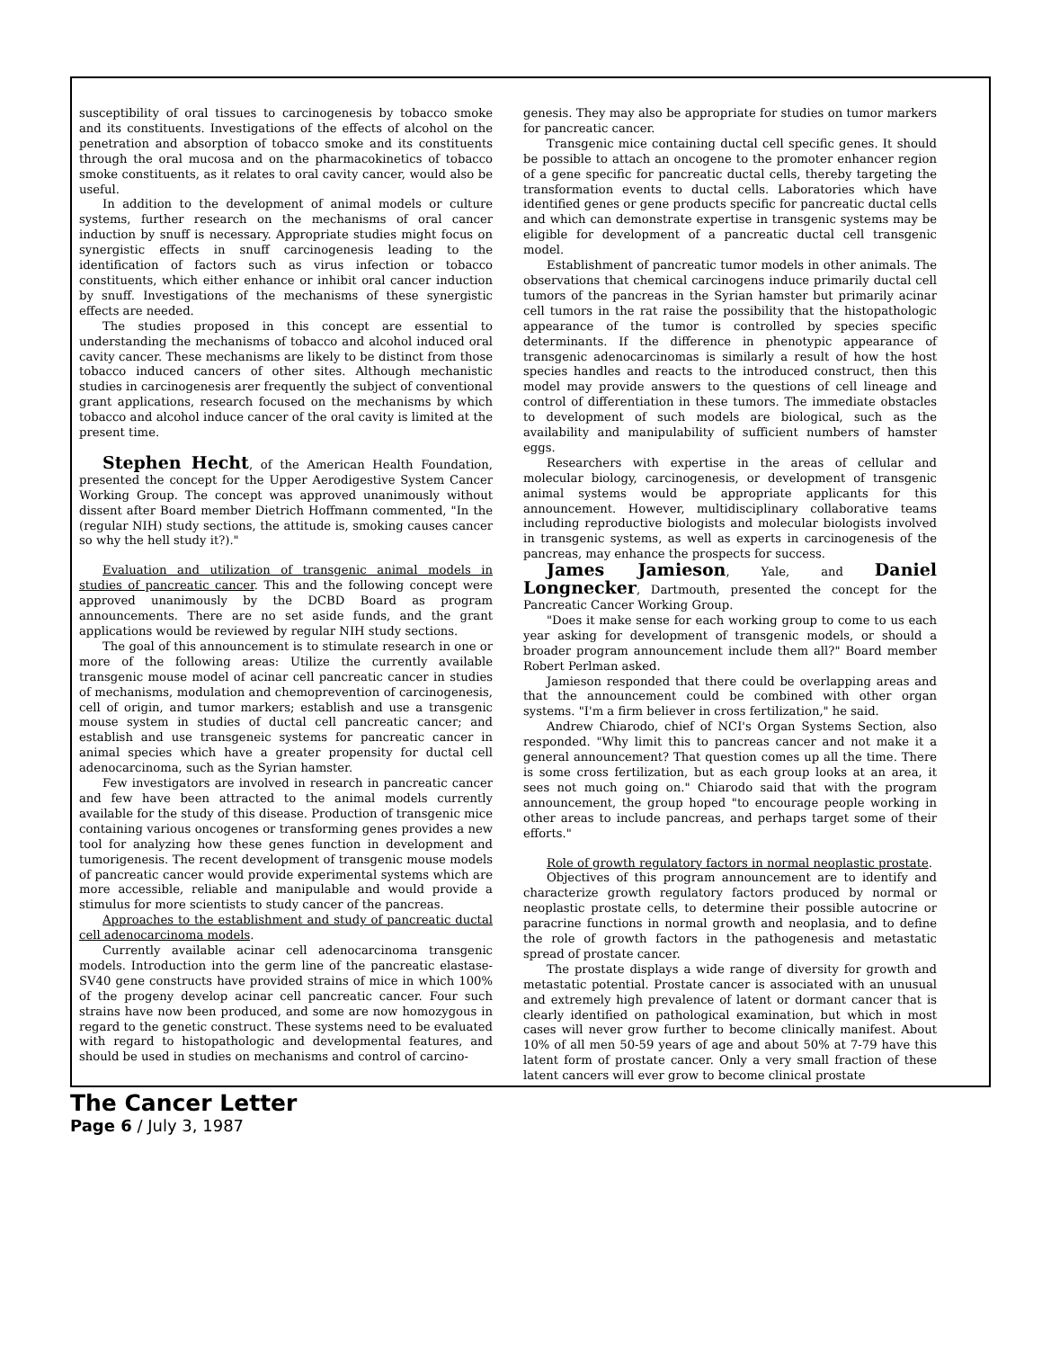susceptibility of oral tissues to carcinogenesis by tobacco smoke and its constituents. Investigations of the effects of alcohol on the penetration and absorption of tobacco smoke and its constituents through the oral mucosa and on the pharmacokinetics of tobacco smoke constituents, as it relates to oral cavity cancer, would also be useful.
In addition to the development of animal models or culture systems, further research on the mechanisms of oral cancer induction by snuff is necessary. Appropriate studies might focus on synergistic effects in snuff carcinogenesis leading to the identification of factors such as virus infection or tobacco constituents, which either enhance or inhibit oral cancer induction by snuff. Investigations of the mechanisms of these synergistic effects are needed.
The studies proposed in this concept are essential to understanding the mechanisms of tobacco and alcohol induced oral cavity cancer. These mechanisms are likely to be distinct from those tobacco induced cancers of other sites. Although mechanistic studies in carcinogenesis arer frequently the subject of conventional grant applications, research focused on the mechanisms by which tobacco and alcohol induce cancer of the oral cavity is limited at the present time.
Stephen Hecht, of the American Health Foundation, presented the concept for the Upper Aerodigestive System Cancer Working Group. The concept was approved unanimously without dissent after Board member Dietrich Hoffmann commented, "In the (regular NIH) study sections, the attitude is, smoking causes cancer so why the hell study it?)."
Evaluation and utilization of transgenic animal models in studies of pancreatic cancer. This and the following concept were approved unanimously by the DCBD Board as program announcements. There are no set aside funds, and the grant applications would be reviewed by regular NIH study sections.
The goal of this announcement is to stimulate research in one or more of the following areas: Utilize the currently available transgenic mouse model of acinar cell pancreatic cancer in studies of mechanisms, modulation and chemoprevention of carcinogenesis, cell of origin, and tumor markers; establish and use a transgenic mouse system in studies of ductal cell pancreatic cancer; and establish and use transgeneic systems for pancreatic cancer in animal species which have a greater propensity for ductal cell adenocarcinoma, such as the Syrian hamster.
Few investigators are involved in research in pancreatic cancer and few have been attracted to the animal models currently available for the study of this disease. Production of transgenic mice containing various oncogenes or transforming genes provides a new tool for analyzing how these genes function in development and tumorigenesis. The recent development of transgenic mouse models of pancreatic cancer would provide experimental systems which are more accessible, reliable and manipulable and would provide a stimulus for more scientists to study cancer of the pancreas.
Approaches to the establishment and study of pancreatic ductal cell adenocarcinoma models.
Currently available acinar cell adenocarcinoma transgenic models. Introduction into the germ line of the pancreatic elastase-SV40 gene constructs have provided strains of mice in which 100% of the progeny develop acinar cell pancreatic cancer. Four such strains have now been produced, and some are now homozygous in regard to the genetic construct. These systems need to be evaluated with regard to histopathologic and developmental features, and should be used in studies on mechanisms and control of carcino-
genesis. They may also be appropriate for studies on tumor markers for pancreatic cancer.
Transgenic mice containing ductal cell specific genes. It should be possible to attach an oncogene to the promoter enhancer region of a gene specific for pancreatic ductal cells, thereby targeting the transformation events to ductal cells. Laboratories which have identified genes or gene products specific for pancreatic ductal cells and which can demonstrate expertise in transgenic systems may be eligible for development of a pancreatic ductal cell transgenic model.
Establishment of pancreatic tumor models in other animals. The observations that chemical carcinogens induce primarily ductal cell tumors of the pancreas in the Syrian hamster but primarily acinar cell tumors in the rat raise the possibility that the histopathologic appearance of the tumor is controlled by species specific determinants. If the difference in phenotypic appearance of transgenic adenocarcinomas is similarly a result of how the host species handles and reacts to the introduced construct, then this model may provide answers to the questions of cell lineage and control of differentiation in these tumors. The immediate obstacles to development of such models are biological, such as the availability and manipulability of sufficient numbers of hamster eggs.
Researchers with expertise in the areas of cellular and molecular biology, carcinogenesis, or development of transgenic animal systems would be appropriate applicants for this announcement. However, multidisciplinary collaborative teams including reproductive biologists and molecular biologists involved in transgenic systems, as well as experts in carcinogenesis of the pancreas, may enhance the prospects for success.
James Jamieson, Yale, and Daniel Longnecker, Dartmouth, presented the concept for the Pancreatic Cancer Working Group.
"Does it make sense for each working group to come to us each year asking for development of transgenic models, or should a broader program announcement include them all?" Board member Robert Perlman asked.
Jamieson responded that there could be overlapping areas and that the announcement could be combined with other organ systems. "I'm a firm believer in cross fertilization," he said.
Andrew Chiarodo, chief of NCI's Organ Systems Section, also responded. "Why limit this to pancreas cancer and not make it a general announcement? That question comes up all the time. There is some cross fertilization, but as each group looks at an area, it sees not much going on." Chiarodo said that with the program announcement, the group hoped "to encourage people working in other areas to include pancreas, and perhaps target some of their efforts."
Role of growth regulatory factors in normal neoplastic prostate.
Objectives of this program announcement are to identify and characterize growth regulatory factors produced by normal or neoplastic prostate cells, to determine their possible autocrine or paracrine functions in normal growth and neoplasia, and to define the role of growth factors in the pathogenesis and metastatic spread of prostate cancer.
The prostate displays a wide range of diversity for growth and metastatic potential. Prostate cancer is associated with an unusual and extremely high prevalence of latent or dormant cancer that is clearly identified on pathological examination, but which in most cases will never grow further to become clinically manifest. About 10% of all men 50-59 years of age and about 50% at 7-79 have this latent form of prostate cancer. Only a very small fraction of these latent cancers will ever grow to become clinical prostate
The Cancer Letter
Page 6 / July 3, 1987